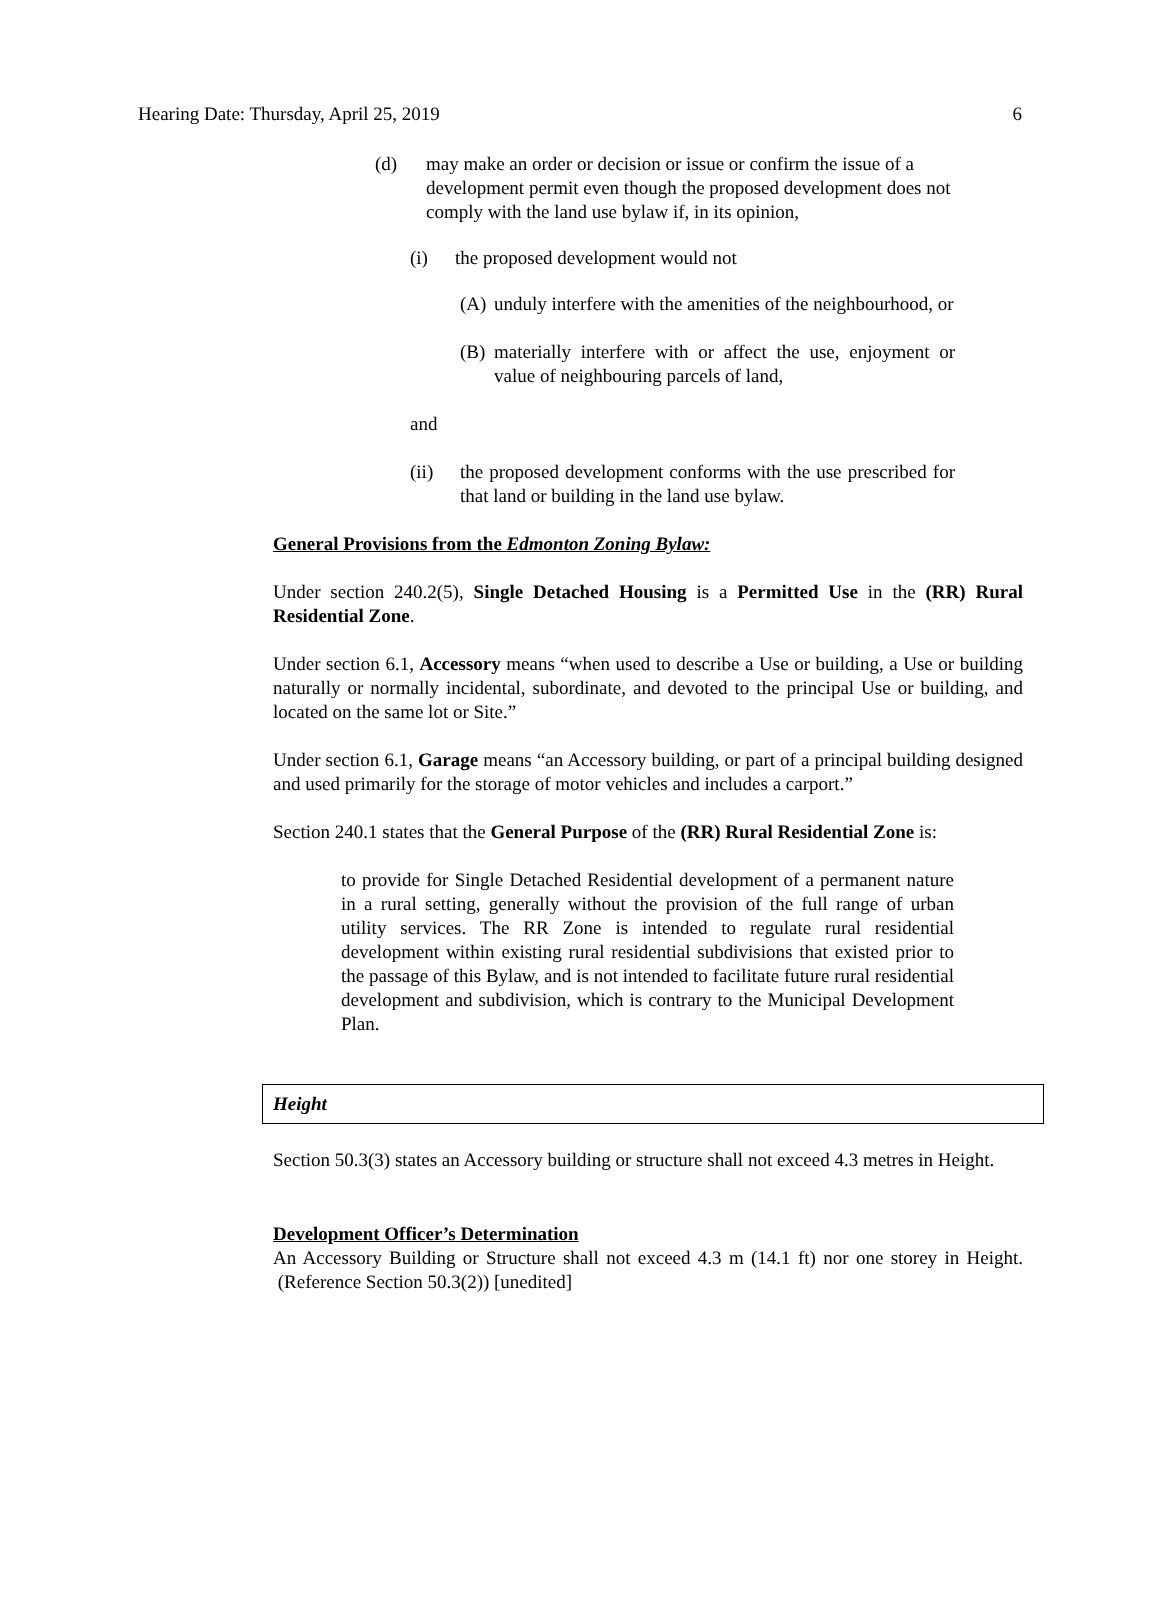Hearing Date: Thursday, April 25, 2019 6
(d) may make an order or decision or issue or confirm the issue of a development permit even though the proposed development does not comply with the land use bylaw if, in its opinion,
(i) the proposed development would not
(A)
unduly interfere with the amenities of the neighbourhood, or
(B)
materially interfere with or affect the use, enjoyment or value of neighbouring parcels of land,
and
(ii) the proposed development conforms with the use prescribed for that land or building in the land use bylaw.
General Provisions from the Edmonton Zoning Bylaw:
Under section 240.2(5), Single Detached Housing is a Permitted Use in the (RR) Rural Residential Zone.
Under section 6.1, Accessory means “when used to describe a Use or building, a Use or building naturally or normally incidental, subordinate, and devoted to the principal Use or building, and located on the same lot or Site.”
Under section 6.1, Garage means “an Accessory building, or part of a principal building designed and used primarily for the storage of motor vehicles and includes a carport.”
Section 240.1 states that the General Purpose of the (RR) Rural Residential Zone is:
to provide for Single Detached Residential development of a permanent nature in a rural setting, generally without the provision of the full range of urban utility services. The RR Zone is intended to regulate rural residential development within existing rural residential subdivisions that existed prior to the passage of this Bylaw, and is not intended to facilitate future rural residential development and subdivision, which is contrary to the Municipal Development Plan.
Height
Section 50.3(3) states an Accessory building or structure shall not exceed 4.3 metres in Height.
Development Officer’s Determination
An Accessory Building or Structure shall not exceed 4.3 m (14.1 ft) nor one storey in Height. (Reference Section 50.3(2)) [unedited]